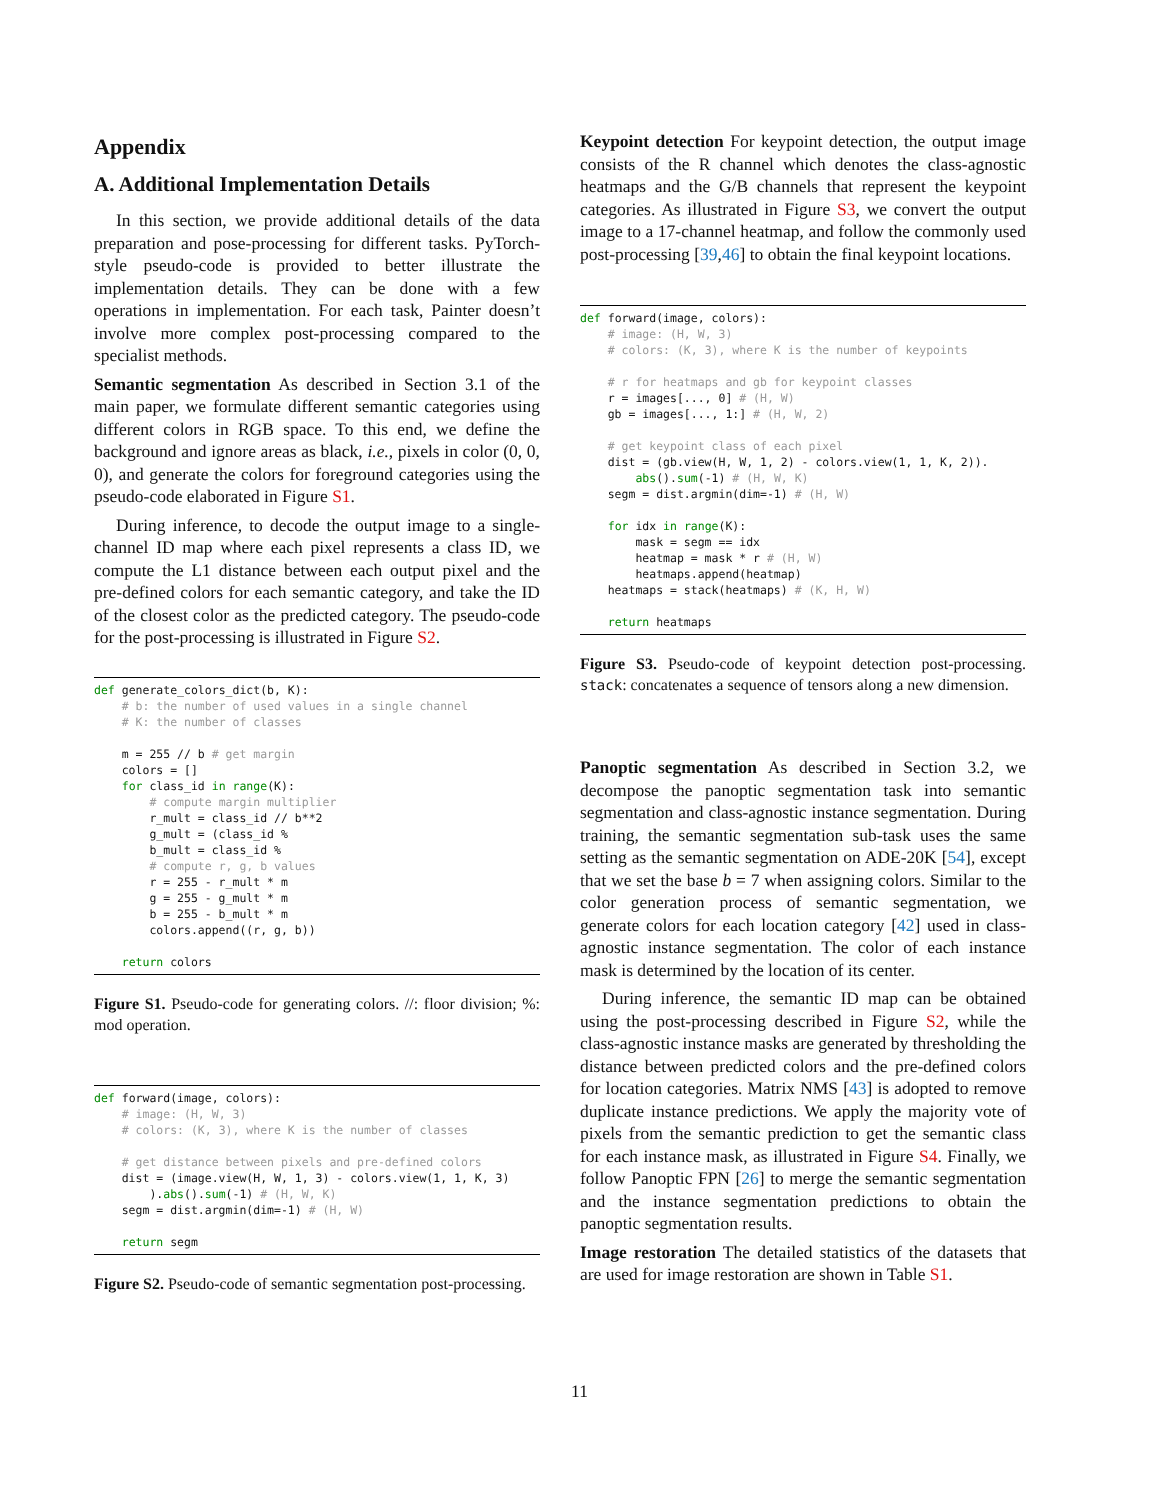Appendix
A. Additional Implementation Details
In this section, we provide additional details of the data preparation and pose-processing for different tasks. PyTorch-style pseudo-code is provided to better illustrate the implementation details. They can be done with a few operations in implementation. For each task, Painter doesn’t involve more complex post-processing compared to the specialist methods.
Semantic segmentation As described in Section 3.1 of the main paper, we formulate different semantic categories using different colors in RGB space. To this end, we define the background and ignore areas as black, i.e., pixels in color (0, 0, 0), and generate the colors for foreground categories using the pseudo-code elaborated in Figure S1.
During inference, to decode the output image to a single-channel ID map where each pixel represents a class ID, we compute the L1 distance between each output pixel and the pre-defined colors for each semantic category, and take the ID of the closest color as the predicted category. The pseudo-code for the post-processing is illustrated in Figure S2.
def generate_colors_dict(b, K):
    # b: the number of used values in a single channel
    # K: the number of classes

    m = 255 // b # get margin
    colors = []
    for class_id in range(K):
        # compute margin multiplier
        r_mult = class_id // b**2
        g_mult = (class_id %
        b_mult = class_id %
        # compute r, g, b values
        r = 255 - r_mult * m
        g = 255 - g_mult * m
        b = 255 - b_mult * m
        colors.append((r, g, b))

    return colors
Figure S1. Pseudo-code for generating colors. //: floor division; %: mod operation.
def forward(image, colors):
    # image: (H, W, 3)
    # colors: (K, 3), where K is the number of classes

    # get distance between pixels and pre-defined colors
    dist = (image.view(H, W, 1, 3) - colors.view(1, 1, K, 3)
        ).abs().sum(-1) # (H, W, K)
    segm = dist.argmin(dim=-1) # (H, W)

    return segm
Figure S2. Pseudo-code of semantic segmentation post-processing.
Keypoint detection For keypoint detection, the output image consists of the R channel which denotes the class-agnostic heatmaps and the G/B channels that represent the keypoint categories. As illustrated in Figure S3, we convert the output image to a 17-channel heatmap, and follow the commonly used post-processing [39,46] to obtain the final keypoint locations.
def forward(image, colors):
    # image: (H, W, 3)
    # colors: (K, 3), where K is the number of keypoints

    # r for heatmaps and gb for keypoint classes
    r = images[..., 0] # (H, W)
    gb = images[..., 1:] # (H, W, 2)

    # get keypoint class of each pixel
    dist = (gb.view(H, W, 1, 2) - colors.view(1, 1, K, 2)).
        abs().sum(-1) # (H, W, K)
    segm = dist.argmin(dim=-1) # (H, W)

    for idx in range(K):
        mask = segm == idx
        heatmap = mask * r # (H, W)
        heatmaps.append(heatmap)
    heatmaps = stack(heatmaps) # (K, H, W)

    return heatmaps
Figure S3. Pseudo-code of keypoint detection post-processing. stack: concatenates a sequence of tensors along a new dimension.
Panoptic segmentation As described in Section 3.2, we decompose the panoptic segmentation task into semantic segmentation and class-agnostic instance segmentation. During training, the semantic segmentation sub-task uses the same setting as the semantic segmentation on ADE-20K [54], except that we set the base b = 7 when assigning colors. Similar to the color generation process of semantic segmentation, we generate colors for each location category [42] used in class-agnostic instance segmentation. The color of each instance mask is determined by the location of its center.
During inference, the semantic ID map can be obtained using the post-processing described in Figure S2, while the class-agnostic instance masks are generated by thresholding the distance between predicted colors and the pre-defined colors for location categories. Matrix NMS [43] is adopted to remove duplicate instance predictions. We apply the majority vote of pixels from the semantic prediction to get the semantic class for each instance mask, as illustrated in Figure S4. Finally, we follow Panoptic FPN [26] to merge the semantic segmentation and the instance segmentation predictions to obtain the panoptic segmentation results.
Image restoration The detailed statistics of the datasets that are used for image restoration are shown in Table S1.
11